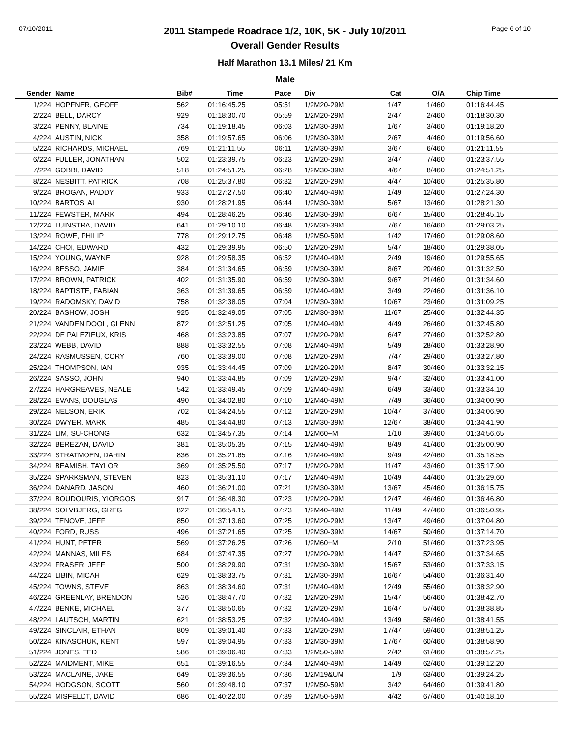07/10/2011 Page 6 of 10
2011 Stampede Roadrace 1/2, 10K, 5K - July 10/2011
Overall Gender Results
Half Marathon 13.1 Miles/ 21 Km
Male
| Gender | Name | Bib# | Time | Pace | Div | Cat | O/A | Chip Time |
| --- | --- | --- | --- | --- | --- | --- | --- | --- |
| 1/224 | HOPFNER, GEOFF | 562 | 01:16:45.25 | 05:51 | 1/2M20-29M | 1/47 | 1/460 | 01:16:44.45 |
| 2/224 | BELL, DARCY | 929 | 01:18:30.70 | 05:59 | 1/2M20-29M | 2/47 | 2/460 | 01:18:30.30 |
| 3/224 | PENNY, BLAINE | 734 | 01:19:18.45 | 06:03 | 1/2M30-39M | 1/67 | 3/460 | 01:19:18.20 |
| 4/224 | AUSTIN, NICK | 358 | 01:19:57.65 | 06:06 | 1/2M30-39M | 2/67 | 4/460 | 01:19:56.60 |
| 5/224 | RICHARDS, MICHAEL | 769 | 01:21:11.55 | 06:11 | 1/2M30-39M | 3/67 | 6/460 | 01:21:11.55 |
| 6/224 | FULLER, JONATHAN | 502 | 01:23:39.75 | 06:23 | 1/2M20-29M | 3/47 | 7/460 | 01:23:37.55 |
| 7/224 | GOBBI, DAVID | 518 | 01:24:51.25 | 06:28 | 1/2M30-39M | 4/67 | 8/460 | 01:24:51.25 |
| 8/224 | NESBITT, PATRICK | 708 | 01:25:37.80 | 06:32 | 1/2M20-29M | 4/47 | 10/460 | 01:25:35.80 |
| 9/224 | BROGAN, PADDY | 933 | 01:27:27.50 | 06:40 | 1/2M40-49M | 1/49 | 12/460 | 01:27:24.30 |
| 10/224 | BARTOS, AL | 930 | 01:28:21.95 | 06:44 | 1/2M30-39M | 5/67 | 13/460 | 01:28:21.30 |
| 11/224 | FEWSTER, MARK | 494 | 01:28:46.25 | 06:46 | 1/2M30-39M | 6/67 | 15/460 | 01:28:45.15 |
| 12/224 | LUINSTRA, DAVID | 641 | 01:29:10.10 | 06:48 | 1/2M30-39M | 7/67 | 16/460 | 01:29:03.25 |
| 13/224 | ROWE, PHILIP | 778 | 01:29:12.75 | 06:48 | 1/2M50-59M | 1/42 | 17/460 | 01:29:08.60 |
| 14/224 | CHOI, EDWARD | 432 | 01:29:39.95 | 06:50 | 1/2M20-29M | 5/47 | 18/460 | 01:29:38.05 |
| 15/224 | YOUNG, WAYNE | 928 | 01:29:58.35 | 06:52 | 1/2M40-49M | 2/49 | 19/460 | 01:29:55.65 |
| 16/224 | BESSO, JAMIE | 384 | 01:31:34.65 | 06:59 | 1/2M30-39M | 8/67 | 20/460 | 01:31:32.50 |
| 17/224 | BROWN, PATRICK | 402 | 01:31:35.90 | 06:59 | 1/2M30-39M | 9/67 | 21/460 | 01:31:34.60 |
| 18/224 | BAPTISTE, FABIAN | 363 | 01:31:39.65 | 06:59 | 1/2M40-49M | 3/49 | 22/460 | 01:31:36.10 |
| 19/224 | RADOMSKY, DAVID | 758 | 01:32:38.05 | 07:04 | 1/2M30-39M | 10/67 | 23/460 | 01:31:09.25 |
| 20/224 | BASHOW, JOSH | 925 | 01:32:49.05 | 07:05 | 1/2M30-39M | 11/67 | 25/460 | 01:32:44.35 |
| 21/224 | VANDEN DOOL, GLENN | 872 | 01:32:51.25 | 07:05 | 1/2M40-49M | 4/49 | 26/460 | 01:32:45.80 |
| 22/224 | DE PALEZIEUX, KRIS | 468 | 01:33:23.85 | 07:07 | 1/2M20-29M | 6/47 | 27/460 | 01:32:52.80 |
| 23/224 | WEBB, DAVID | 888 | 01:33:32.55 | 07:08 | 1/2M40-49M | 5/49 | 28/460 | 01:33:28.90 |
| 24/224 | RASMUSSEN, CORY | 760 | 01:33:39.00 | 07:08 | 1/2M20-29M | 7/47 | 29/460 | 01:33:27.80 |
| 25/224 | THOMPSON, IAN | 935 | 01:33:44.45 | 07:09 | 1/2M20-29M | 8/47 | 30/460 | 01:33:32.15 |
| 26/224 | SASSO, JOHN | 940 | 01:33:44.85 | 07:09 | 1/2M20-29M | 9/47 | 32/460 | 01:33:41.00 |
| 27/224 | HARGREAVES, NEALE | 542 | 01:33:49.45 | 07:09 | 1/2M40-49M | 6/49 | 33/460 | 01:33:34.10 |
| 28/224 | EVANS, DOUGLAS | 490 | 01:34:02.80 | 07:10 | 1/2M40-49M | 7/49 | 36/460 | 01:34:00.90 |
| 29/224 | NELSON, ERIK | 702 | 01:34:24.55 | 07:12 | 1/2M20-29M | 10/47 | 37/460 | 01:34:06.90 |
| 30/224 | DWYER, MARK | 485 | 01:34:44.80 | 07:13 | 1/2M30-39M | 12/67 | 38/460 | 01:34:41.90 |
| 31/224 | LIM, SU-CHONG | 632 | 01:34:57.35 | 07:14 | 1/2M60+M | 1/10 | 39/460 | 01:34:56.65 |
| 32/224 | BEREZAN, DAVID | 381 | 01:35:05.35 | 07:15 | 1/2M40-49M | 8/49 | 41/460 | 01:35:00.90 |
| 33/224 | STRATMOEN, DARIN | 836 | 01:35:21.65 | 07:16 | 1/2M40-49M | 9/49 | 42/460 | 01:35:18.55 |
| 34/224 | BEAMISH, TAYLOR | 369 | 01:35:25.50 | 07:17 | 1/2M20-29M | 11/47 | 43/460 | 01:35:17.90 |
| 35/224 | SPARKSMAN, STEVEN | 823 | 01:35:31.10 | 07:17 | 1/2M40-49M | 10/49 | 44/460 | 01:35:29.60 |
| 36/224 | DANARD, JASON | 460 | 01:36:21.00 | 07:21 | 1/2M30-39M | 13/67 | 45/460 | 01:36:15.75 |
| 37/224 | BOUDOURIS, YIORGOS | 917 | 01:36:48.30 | 07:23 | 1/2M20-29M | 12/47 | 46/460 | 01:36:46.80 |
| 38/224 | SOLVBJERG, GREG | 822 | 01:36:54.15 | 07:23 | 1/2M40-49M | 11/49 | 47/460 | 01:36:50.95 |
| 39/224 | TENOVE, JEFF | 850 | 01:37:13.60 | 07:25 | 1/2M20-29M | 13/47 | 49/460 | 01:37:04.80 |
| 40/224 | FORD, RUSS | 496 | 01:37:21.65 | 07:25 | 1/2M30-39M | 14/67 | 50/460 | 01:37:14.70 |
| 41/224 | HUNT, PETER | 569 | 01:37:26.25 | 07:26 | 1/2M60+M | 2/10 | 51/460 | 01:37:23.95 |
| 42/224 | MANNAS, MILES | 684 | 01:37:47.35 | 07:27 | 1/2M20-29M | 14/47 | 52/460 | 01:37:34.65 |
| 43/224 | FRASER, JEFF | 500 | 01:38:29.90 | 07:31 | 1/2M30-39M | 15/67 | 53/460 | 01:37:33.15 |
| 44/224 | LIBIN, MICAH | 629 | 01:38:33.75 | 07:31 | 1/2M30-39M | 16/67 | 54/460 | 01:36:31.40 |
| 45/224 | TOWNS, STEVE | 863 | 01:38:34.60 | 07:31 | 1/2M40-49M | 12/49 | 55/460 | 01:38:32.90 |
| 46/224 | GREENLAY, BRENDON | 526 | 01:38:47.70 | 07:32 | 1/2M20-29M | 15/47 | 56/460 | 01:38:42.70 |
| 47/224 | BENKE, MICHAEL | 377 | 01:38:50.65 | 07:32 | 1/2M20-29M | 16/47 | 57/460 | 01:38:38.85 |
| 48/224 | LAUTSCH, MARTIN | 621 | 01:38:53.25 | 07:32 | 1/2M40-49M | 13/49 | 58/460 | 01:38:41.55 |
| 49/224 | SINCLAIR, ETHAN | 809 | 01:39:01.40 | 07:33 | 1/2M20-29M | 17/47 | 59/460 | 01:38:51.25 |
| 50/224 | KINASCHUK, KENT | 597 | 01:39:04.95 | 07:33 | 1/2M30-39M | 17/67 | 60/460 | 01:38:58.90 |
| 51/224 | JONES, TED | 586 | 01:39:06.40 | 07:33 | 1/2M50-59M | 2/42 | 61/460 | 01:38:57.25 |
| 52/224 | MAIDMENT, MIKE | 651 | 01:39:16.55 | 07:34 | 1/2M40-49M | 14/49 | 62/460 | 01:39:12.20 |
| 53/224 | MACLAINE, JAKE | 649 | 01:39:36.55 | 07:36 | 1/2M19&UM | 1/9 | 63/460 | 01:39:24.25 |
| 54/224 | HODGSON, SCOTT | 560 | 01:39:48.10 | 07:37 | 1/2M50-59M | 3/42 | 64/460 | 01:39:41.80 |
| 55/224 | MISFELDT, DAVID | 686 | 01:40:22.00 | 07:39 | 1/2M50-59M | 4/42 | 67/460 | 01:40:18.10 |